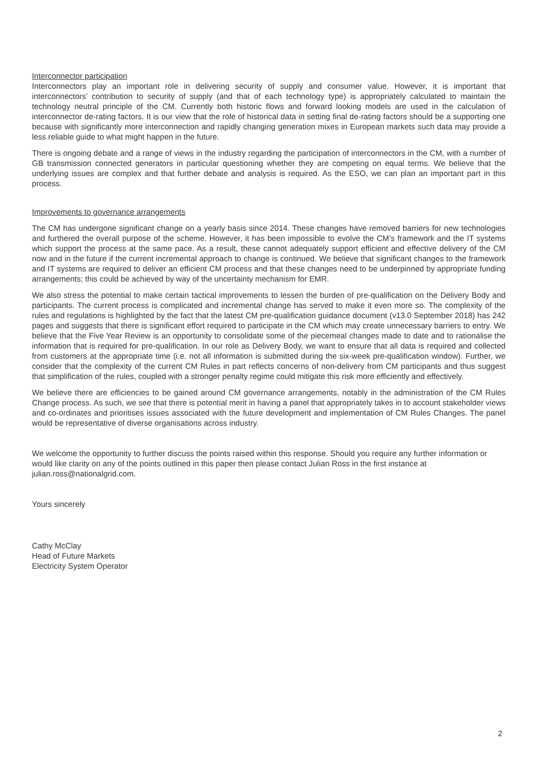Interconnector participation
Interconnectors play an important role in delivering security of supply and consumer value. However, it is important that interconnectors’ contribution to security of supply (and that of each technology type) is appropriately calculated to maintain the technology neutral principle of the CM. Currently both historic flows and forward looking models are used in the calculation of interconnector de-rating factors. It is our view that the role of historical data in setting final de-rating factors should be a supporting one because with significantly more interconnection and rapidly changing generation mixes in European markets such data may provide a less reliable guide to what might happen in the future.
There is ongoing debate and a range of views in the industry regarding the participation of interconnectors in the CM, with a number of GB transmission connected generators in particular questioning whether they are competing on equal terms. We believe that the underlying issues are complex and that further debate and analysis is required. As the ESO, we can plan an important part in this process.
Improvements to governance arrangements
The CM has undergone significant change on a yearly basis since 2014. These changes have removed barriers for new technologies and furthered the overall purpose of the scheme. However, it has been impossible to evolve the CM’s framework and the IT systems which support the process at the same pace. As a result, these cannot adequately support efficient and effective delivery of the CM now and in the future if the current incremental approach to change is continued. We believe that significant changes to the framework and IT systems are required to deliver an efficient CM process and that these changes need to be underpinned by appropriate funding arrangements; this could be achieved by way of the uncertainty mechanism for EMR.
We also stress the potential to make certain tactical improvements to lessen the burden of pre-qualification on the Delivery Body and participants. The current process is complicated and incremental change has served to make it even more so. The complexity of the rules and regulations is highlighted by the fact that the latest CM pre-qualification guidance document (v13.0 September 2018) has 242 pages and suggests that there is significant effort required to participate in the CM which may create unnecessary barriers to entry. We believe that the Five Year Review is an opportunity to consolidate some of the piecemeal changes made to date and to rationalise the information that is required for pre-qualification. In our role as Delivery Body, we want to ensure that all data is required and collected from customers at the appropriate time (i.e. not all information is submitted during the six-week pre-qualification window). Further, we consider that the complexity of the current CM Rules in part reflects concerns of non-delivery from CM participants and thus suggest that simplification of the rules, coupled with a stronger penalty regime could mitigate this risk more efficiently and effectively.
We believe there are efficiencies to be gained around CM governance arrangements, notably in the administration of the CM Rules Change process. As such, we see that there is potential merit in having a panel that appropriately takes in to account stakeholder views and co-ordinates and prioritises issues associated with the future development and implementation of CM Rules Changes. The panel would be representative of diverse organisations across industry.
We welcome the opportunity to further discuss the points raised within this response. Should you require any further information or would like clarity on any of the points outlined in this paper then please contact Julian Ross in the first instance at julian.ross@nationalgrid.com.
Yours sincerely
Cathy McClay
Head of Future Markets
Electricity System Operator
2